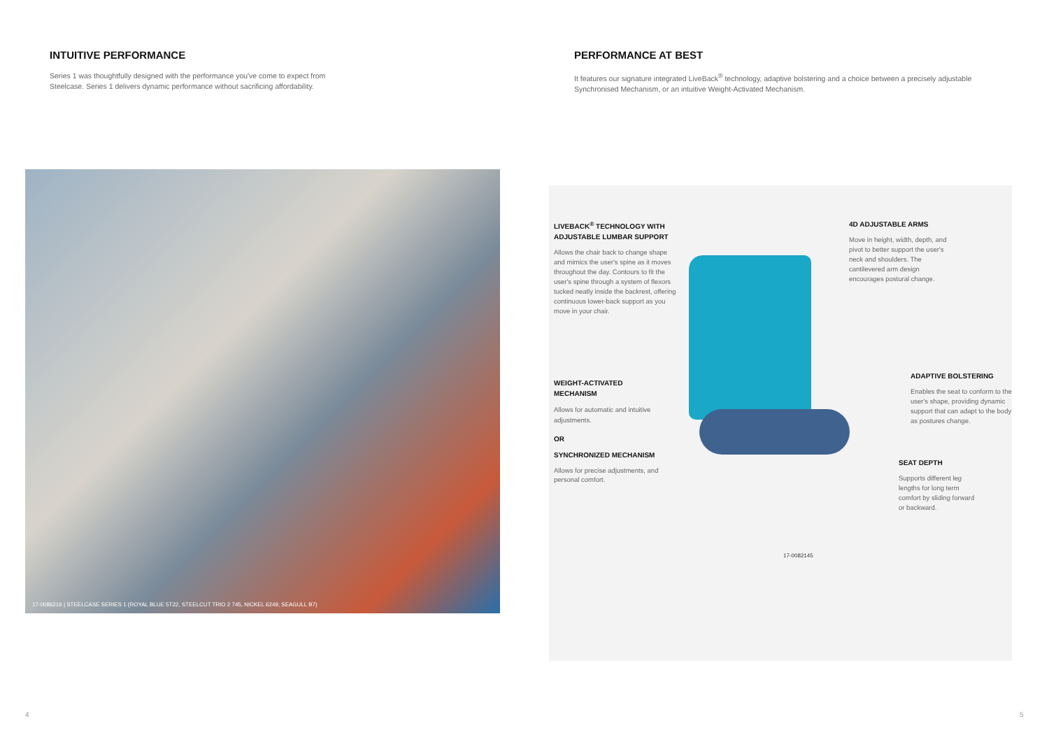INTUITIVE PERFORMANCE
Series 1 was thoughtfully designed with the performance you've come to expect from Steelcase. Series 1 delivers dynamic performance without sacrificing affordability.
PERFORMANCE AT BEST
It features our signature integrated LiveBack<sup>®</sup> technology, adaptive bolstering and a choice between a precisely adjustable Synchronised Mechanism, or an intuitive Weight-Activated Mechanism.
17-0086216 | STEELCASE SERIES 1 (ROYAL BLUE 5T22, STEELCUT TRIO 2 745, NICKEL 6249, SEAGULL B7)
LIVEBACK<sup>®</sup> TECHNOLOGY WITH ADJUSTABLE LUMBAR SUPPORT
Allows the chair back to change shape and mimics the user's spine as it moves throughout the day. Contours to fit the user's spine through a system of flexors tucked neatly inside the backrest, offering continuous lower-back support as you move in your chair.
WEIGHT-ACTIVATED MECHANISM
Allows for automatic and intuitive adjustments.
OR
SYNCHRONIZED MECHANISM
Allows for precise adjustments, and personal comfort.
4D ADJUSTABLE ARMS
Move in height, width, depth, and pivot to better support the user's neck and shoulders. The cantilevered arm design encourages postural change.
ADAPTIVE BOLSTERING
Enables the seat to conform to the user's shape, providing dynamic support that can adapt to the body as postures change.
SEAT DEPTH
Supports different leg lengths for long term comfort by sliding forward or backward.
17-0082145
4 5